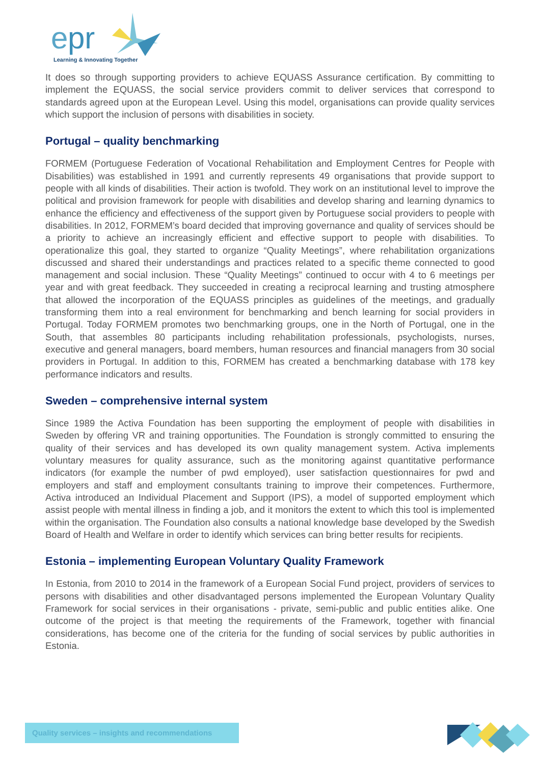e
pr
Learning & Innovating Together
It does so through supporting providers to achieve EQUASS Assurance certification. By committing to implement the EQUASS, the social service providers commit to deliver services that correspond to standards agreed upon at the European Level. Using this model, organisations can provide quality services which support the inclusion of persons with disabilities in society.
Portugal – quality benchmarking
FORMEM (Portuguese Federation of Vocational Rehabilitation and Employment Centres for People with Disabilities) was established in 1991 and currently represents 49 organisations that provide support to people with all kinds of disabilities. Their action is twofold. They work on an institutional level to improve the political and provision framework for people with disabilities and develop sharing and learning dynamics to enhance the efficiency and effectiveness of the support given by Portuguese social providers to people with disabilities. In 2012, FORMEM’s board decided that improving governance and quality of services should be a priority to achieve an increasingly efficient and effective support to people with disabilities. To operationalize this goal, they started to organize “Quality Meetings”, where rehabilitation organizations discussed and shared their understandings and practices related to a specific theme connected to good management and social inclusion. These “Quality Meetings” continued to occur with 4 to 6 meetings per year and with great feedback. They succeeded in creating a reciprocal learning and trusting atmosphere that allowed the incorporation of the EQUASS principles as guidelines of the meetings, and gradually transforming them into a real environment for benchmarking and bench learning for social providers in Portugal. Today FORMEM promotes two benchmarking groups, one in the North of Portugal, one in the South, that assembles 80 participants including rehabilitation professionals, psychologists, nurses, executive and general managers, board members, human resources and financial managers from 30 social providers in Portugal. In addition to this, FORMEM has created a benchmarking database with 178 key performance indicators and results.
Sweden – comprehensive internal system
Since 1989 the Activa Foundation has been supporting the employment of people with disabilities in Sweden by offering VR and training opportunities. The Foundation is strongly committed to ensuring the quality of their services and has developed its own quality management system. Activa implements voluntary measures for quality assurance, such as the monitoring against quantitative performance indicators (for example the number of pwd employed), user satisfaction questionnaires for pwd and employers and staff and employment consultants training to improve their competences. Furthermore, Activa introduced an Individual Placement and Support (IPS), a model of supported employment which assist people with mental illness in finding a job, and it monitors the extent to which this tool is implemented within the organisation. The Foundation also consults a national knowledge base developed by the Swedish Board of Health and Welfare in order to identify which services can bring better results for recipients.
Estonia – implementing European Voluntary Quality Framework
In Estonia, from 2010 to 2014 in the framework of a European Social Fund project, providers of services to persons with disabilities and other disadvantaged persons implemented the European Voluntary Quality Framework for social services in their organisations - private, semi-public and public entities alike. One outcome of the project is that meeting the requirements of the Framework, together with financial considerations, has become one of the criteria for the funding of social services by public authorities in Estonia.
Quality services – insights and recommendations